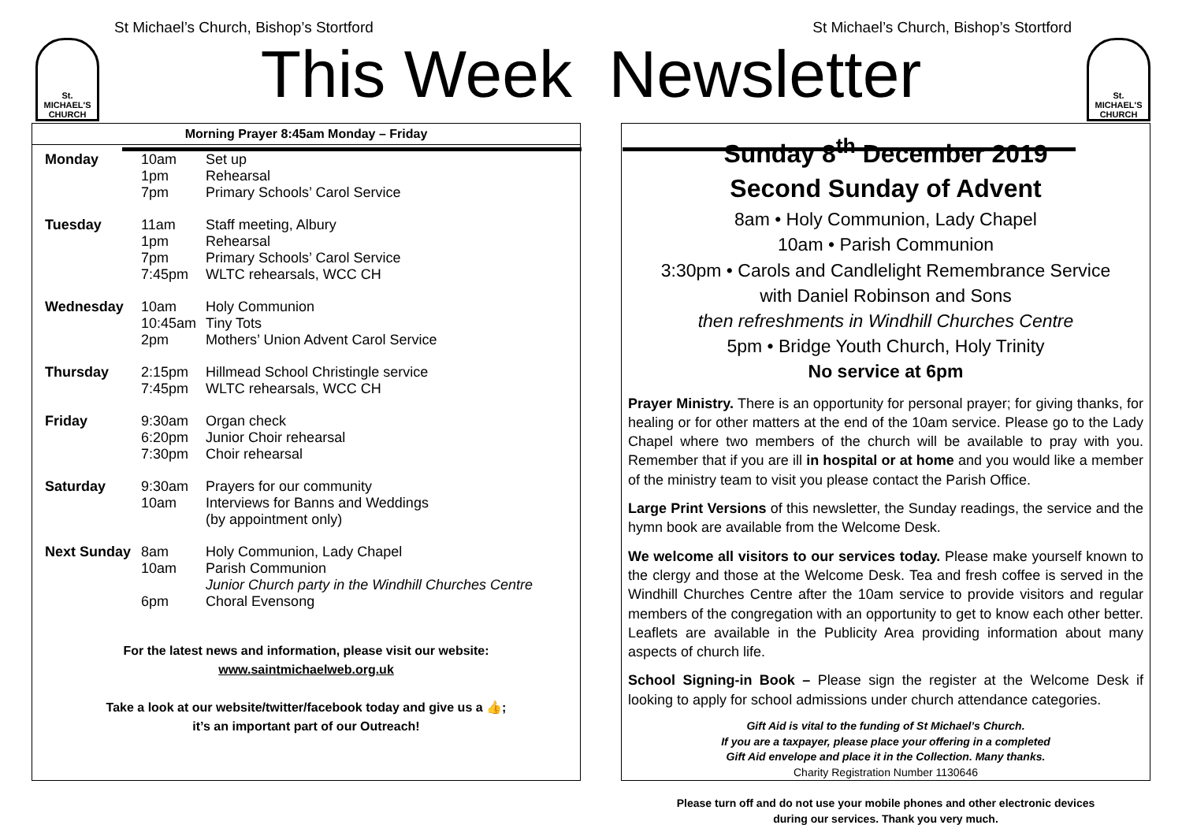St Michael’s Church, Bishop’s Stortford St Michael’s Church, Bishop’s Stortford
St. MICHAEL'S CHURCH
St. MICHAEL'S CHURCH
This Week Newsletter
Morning Prayer 8:45am Monday – Friday
| Monday | 10am 1pm 7pm | Set up Rehearsal Primary Schools’ Carol Service |
| Tuesday | 11am 1pm 7pm 7:45pm | Staff meeting, Albury Rehearsal Primary Schools’ Carol Service WLTC rehearsals, WCC CH |
| Wednesday | 10am 10:45am 2pm | Holy Communion Tiny Tots Mothers’ Union Advent Carol Service |
| Thursday | 2:15pm 7:45pm | Hillmead School Christingle service WLTC rehearsals, WCC CH |
| Friday | 9:30am 6:20pm 7:30pm | Organ check Junior Choir rehearsal Choir rehearsal |
| Saturday | 9:30am 10am | Prayers for our community Interviews for Banns and Weddings (by appointment only) |
| Next Sunday | 8am 10am 6pm | Holy Communion, Lady Chapel Parish Communion Junior Church party in the Windhill Churches Centre Choral Evensong |
For the latest news and information, please visit our website:
www.saintmichaelweb.org.uk
Take a look at our website/twitter/facebook today and give us a 👍;
it’s an important part of our Outreach!
Sunday 8<sup>th</sup> December 2019
Second Sunday of Advent
8am • Holy Communion, Lady Chapel
10am • Parish Communion
3:30pm • Carols and Candlelight Remembrance Service
with Daniel Robinson and Sons
then refreshments in Windhill Churches Centre
5pm • Bridge Youth Church, Holy Trinity
No service at 6pm
Prayer Ministry. There is an opportunity for personal prayer; for giving thanks, for healing or for other matters at the end of the 10am service. Please go to the Lady Chapel where two members of the church will be available to pray with you. Remember that if you are ill in hospital or at home and you would like a member of the ministry team to visit you please contact the Parish Office.
Large Print Versions of this newsletter, the Sunday readings, the service and the hymn book are available from the Welcome Desk.
We welcome all visitors to our services today. Please make yourself known to the clergy and those at the Welcome Desk. Tea and fresh coffee is served in the Windhill Churches Centre after the 10am service to provide visitors and regular members of the congregation with an opportunity to get to know each other better. Leaflets are available in the Publicity Area providing information about many aspects of church life.
School Signing-in Book – Please sign the register at the Welcome Desk if looking to apply for school admissions under church attendance categories.
Gift Aid is vital to the funding of St Michael’s Church.
If you are a taxpayer, please place your offering in a completed
Gift Aid envelope and place it in the Collection. Many thanks.
Charity Registration Number 1130646
Please turn off and do not use your mobile phones and other electronic devices
during our services. Thank you very much.